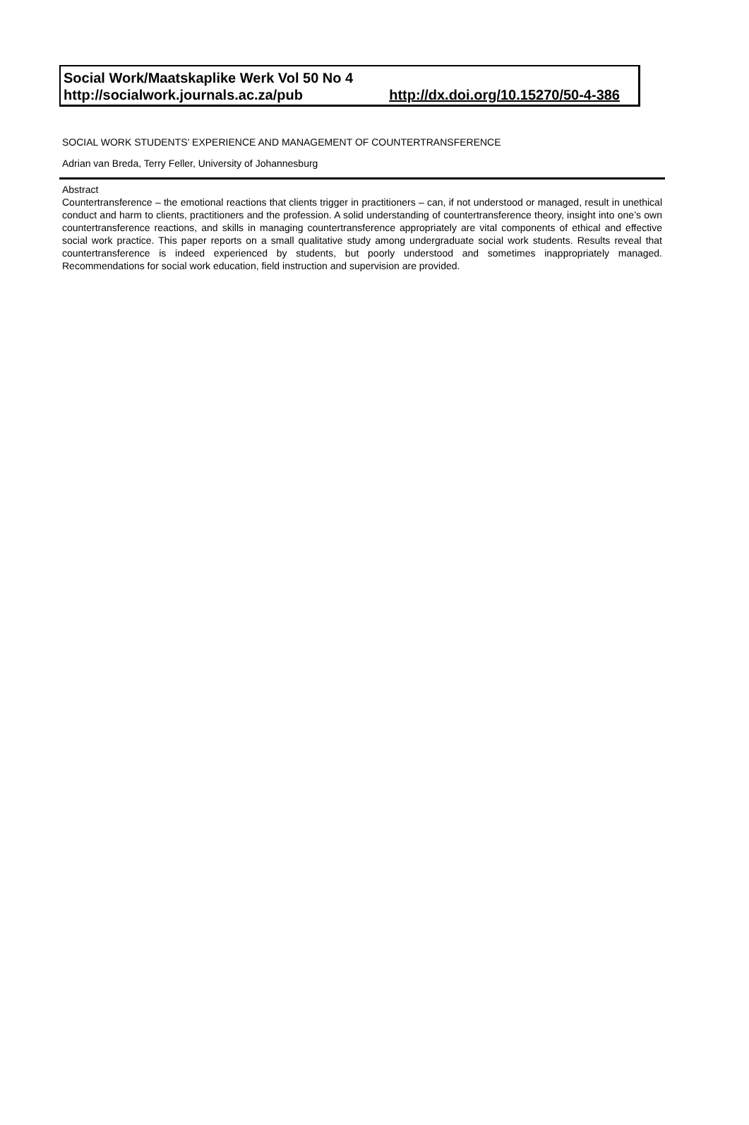Social Work/Maatskaplike Werk Vol 50 No 4
http://socialwork.journals.ac.za/pub http://dx.doi.org/10.15270/50-4-386
SOCIAL WORK STUDENTS’ EXPERIENCE AND MANAGEMENT OF COUNTERTRANSFERENCE
Adrian van Breda, Terry Feller, University of Johannesburg
Abstract
Countertransference – the emotional reactions that clients trigger in practitioners – can, if not understood or managed, result in unethical conduct and harm to clients, practitioners and the profession. A solid understanding of countertransference theory, insight into one’s own countertransference reactions, and skills in managing countertransference appropriately are vital components of ethical and effective social work practice. This paper reports on a small qualitative study among undergraduate social work students. Results reveal that countertransference is indeed experienced by students, but poorly understood and sometimes inappropriately managed. Recommendations for social work education, field instruction and supervision are provided.